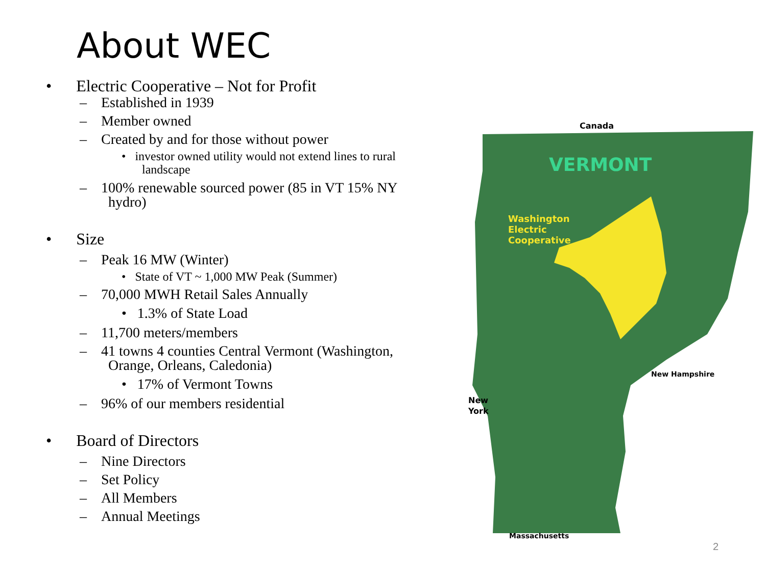About WEC
• Electric Cooperative – Not for Profit
– Established in 1939
– Member owned
– Created by and for those without power
• investor owned utility would not extend lines to rural landscape
– 100% renewable sourced power (85 in VT 15% NY hydro)
• Size
– Peak 16 MW (Winter)
• State of VT ~ 1,000 MW Peak (Summer)
– 70,000 MWH Retail Sales Annually
• 1.3% of State Load
– 11,700 meters/members
– 41 towns 4 counties Central Vermont (Washington, Orange, Orleans, Caledonia)
• 17% of Vermont Towns
– 96% of our members residential
• Board of Directors
– Nine Directors
– Set Policy
– All Members
– Annual Meetings
Canada
VERMONT
Washington
Electric
Cooperative
New Hampshire
New
York
Massachusetts
2